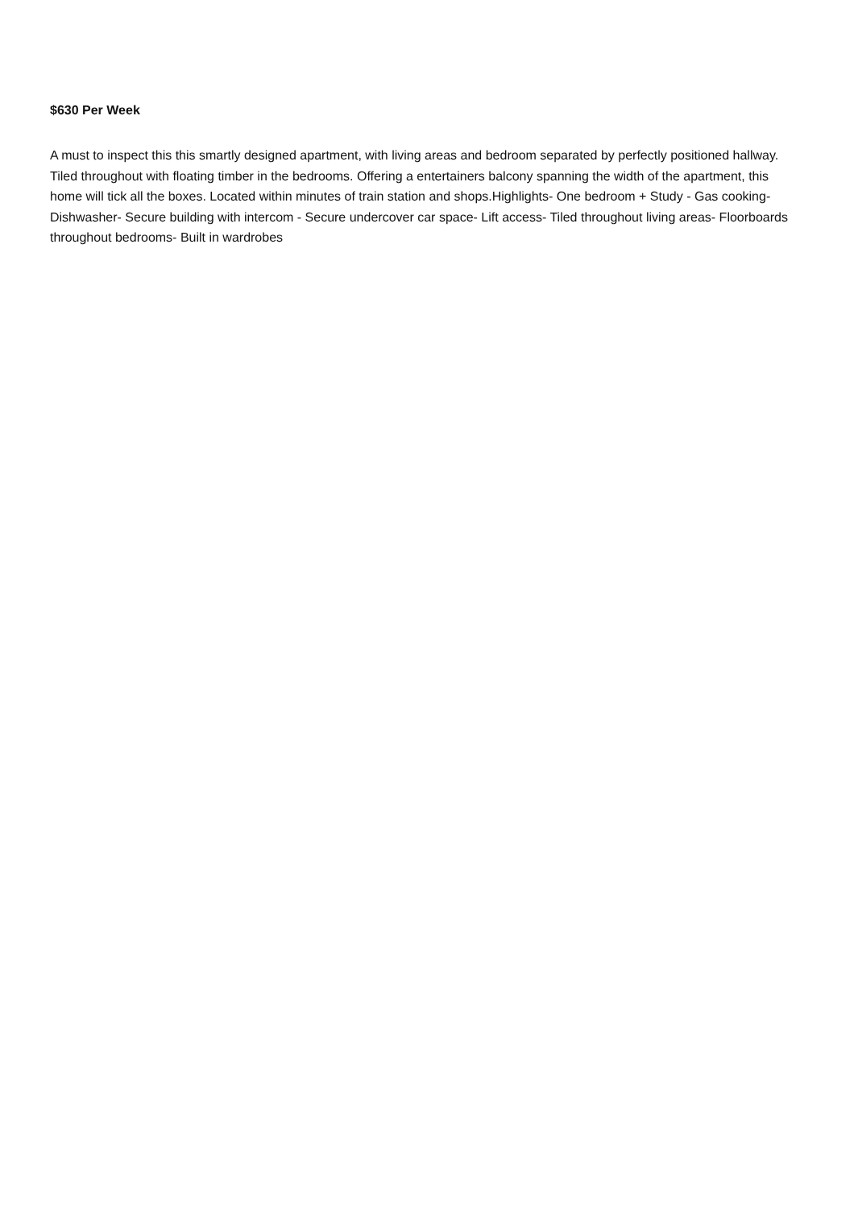$630 Per Week
A must to inspect this this smartly designed apartment, with living areas and bedroom separated by perfectly positioned hallway. Tiled throughout with floating timber in the bedrooms. Offering a entertainers balcony spanning the width of the apartment, this home will tick all the boxes. Located within minutes of train station and shops.Highlights- One bedroom + Study - Gas cooking- Dishwasher- Secure building with intercom - Secure undercover car space- Lift access- Tiled throughout living areas- Floorboards throughout bedrooms- Built in wardrobes